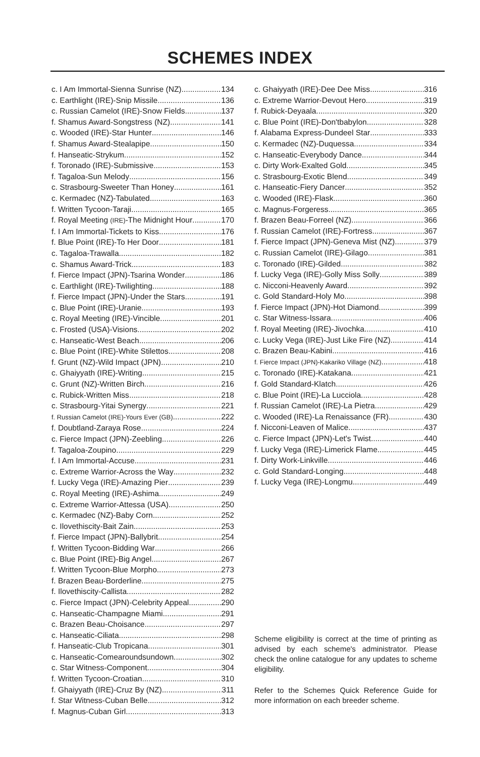SCHEMES INDEX
c. I Am Immortal-Sienna Sunrise (NZ) 134
c. Earthlight (IRE)-Snip Missile 136
c. Russian Camelot (IRE)-Snow Fields 137
f. Shamus Award-Songstress (NZ) 141
c. Wooded (IRE)-Star Hunter 146
f. Shamus Award-Stealapipe 150
f. Hanseatic-Strykum 152
f. Toronado (IRE)-Submissive 153
f. Tagaloa-Sun Melody 156
c. Strasbourg-Sweeter Than Honey 161
c. Kermadec (NZ)-Tabulated 163
f. Written Tycoon-Taraji 165
f. Royal Meeting (IRE)-The Midnight Hour 170
f. I Am Immortal-Tickets to Kiss 176
f. Blue Point (IRE)-To Her Door 181
c. Tagaloa-Trawalla 182
c. Shamus Award-Trick 183
f. Fierce Impact (JPN)-Tsarina Wonder 186
c. Earthlight (IRE)-Twilighting 188
f. Fierce Impact (JPN)-Under the Stars 191
c. Blue Point (IRE)-Uranie 193
c. Royal Meeting (IRE)-Vincible 201
c. Frosted (USA)-Visions 202
c. Hanseatic-West Beach 206
c. Blue Point (IRE)-White Stilettos 208
f. Grunt (NZ)-Wild Impact (JPN) 210
c. Ghaiyyath (IRE)-Writing 215
c. Grunt (NZ)-Written Birch 216
c. Rubick-Written Miss 218
c. Strasbourg-Yitai Synergy 221
f. Russian Camelot (IRE)-Yours Ever (GB) 222
f. Doubtland-Zaraya Rose 224
c. Fierce Impact (JPN)-Zeebling 226
f. Tagaloa-Zoupino 229
f. I Am Immortal-Accuse 231
c. Extreme Warrior-Across the Way 232
f. Lucky Vega (IRE)-Amazing Pier 239
c. Royal Meeting (IRE)-Ashima 249
c. Extreme Warrior-Attessa (USA) 250
c. Kermadec (NZ)-Baby Corn 252
c. Ilovethiscity-Bait Zain 253
f. Fierce Impact (JPN)-Ballybrit 254
f. Written Tycoon-Bidding War 266
c. Blue Point (IRE)-Big Angel 267
f. Written Tycoon-Blue Morpho 273
f. Brazen Beau-Borderline 275
f. Ilovethiscity-Callista 282
c. Fierce Impact (JPN)-Celebrity Appeal 290
c. Hanseatic-Champagne Miami 291
c. Brazen Beau-Choisance 297
c. Hanseatic-Ciliata 298
f. Hanseatic-Club Tropicana 301
c. Hanseatic-Comearoundsundown 302
c. Star Witness-Component 304
f. Written Tycoon-Croatian 310
f. Ghaiyyath (IRE)-Cruz By (NZ) 311
f. Star Witness-Cuban Belle 312
f. Magnus-Cuban Girl 313
c. Ghaiyyath (IRE)-Dee Dee Miss 316
c. Extreme Warrior-Devout Hero 319
f. Rubick-Deyaala 320
c. Blue Point (IRE)-Don'tbabylon 328
f. Alabama Express-Dundeel Star 333
c. Kermadec (NZ)-Duquessa 334
c. Hanseatic-Everybody Dance 344
c. Dirty Work-Exalted Gold 345
c. Strasbourg-Exotic Blend 349
c. Hanseatic-Fiery Dancer 352
c. Wooded (IRE)-Flask 360
c. Magnus-Forgeress 365
f. Brazen Beau-Forreel (NZ) 366
f. Russian Camelot (IRE)-Fortress 367
f. Fierce Impact (JPN)-Geneva Mist (NZ) 379
c. Russian Camelot (IRE)-Gilago 381
c. Toronado (IRE)-Gilded 382
f. Lucky Vega (IRE)-Golly Miss Solly 389
c. Nicconi-Heavenly Award 392
c. Gold Standard-Holy Mo 398
f. Fierce Impact (JPN)-Hot Diamond 399
c. Star Witness-Issara 406
f. Royal Meeting (IRE)-Jivochka 410
c. Lucky Vega (IRE)-Just Like Fire (NZ) 414
c. Brazen Beau-Kabini 416
f. Fierce Impact (JPN)-Kakariko Village (NZ) 418
c. Toronado (IRE)-Katakana 421
f. Gold Standard-Klatch 426
c. Blue Point (IRE)-La Lucciola 428
f. Russian Camelot (IRE)-La Pietra 429
c. Wooded (IRE)-La Renaissance (FR) 430
f. Nicconi-Leaven of Malice 437
c. Fierce Impact (JPN)-Let's Twist 440
f. Lucky Vega (IRE)-Limerick Flame 445
f. Dirty Work-Linkville 446
c. Gold Standard-Longing 448
f. Lucky Vega (IRE)-Longmu 449
Scheme eligibility is correct at the time of printing as advised by each scheme's administrator. Please check the online catalogue for any updates to scheme eligibility.
Refer to the Schemes Quick Reference Guide for more information on each breeder scheme.